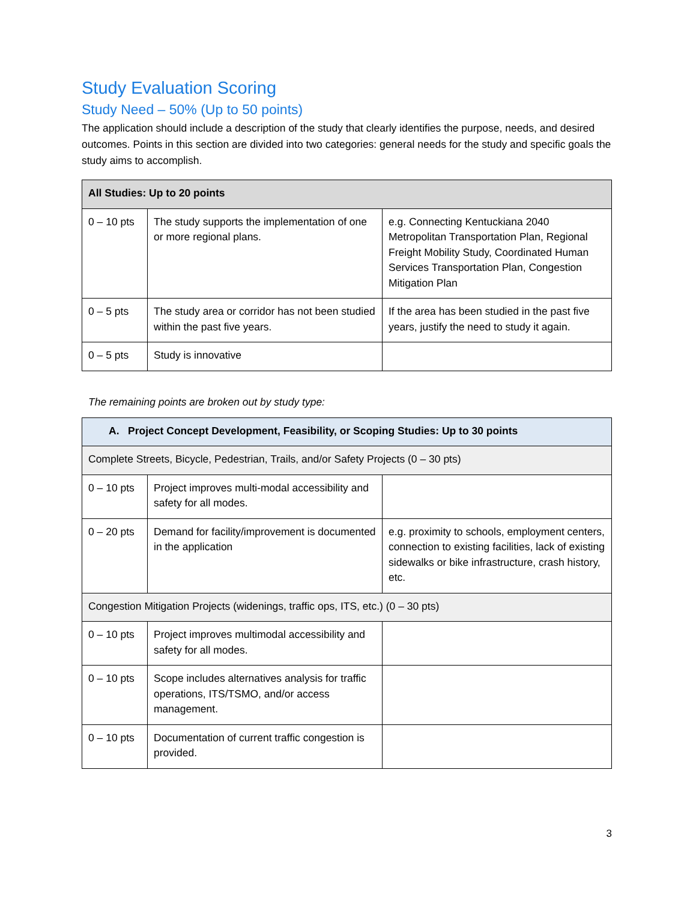Study Evaluation Scoring
Study Need – 50% (Up to 50 points)
The application should include a description of the study that clearly identifies the purpose, needs, and desired outcomes. Points in this section are divided into two categories: general needs for the study and specific goals the study aims to accomplish.
| All Studies: Up to 20 points | | |
| --- | --- | --- |
| 0 – 10 pts | The study supports the implementation of one or more regional plans. | e.g. Connecting Kentuckiana 2040 Metropolitan Transportation Plan, Regional Freight Mobility Study, Coordinated Human Services Transportation Plan, Congestion Mitigation Plan |
| 0 – 5 pts | The study area or corridor has not been studied within the past five years. | If the area has been studied in the past five years, justify the need to study it again. |
| 0 – 5 pts | Study is innovative | |
The remaining points are broken out by study type:
| A. Project Concept Development, Feasibility, or Scoping Studies: Up to 30 points | | |
| --- | --- | --- |
| Complete Streets, Bicycle, Pedestrian, Trails, and/or Safety Projects (0 – 30 pts) | | |
| 0 – 10 pts | Project improves multi-modal accessibility and safety for all modes. | |
| 0 – 20 pts | Demand for facility/improvement is documented in the application | e.g. proximity to schools, employment centers, connection to existing facilities, lack of existing sidewalks or bike infrastructure, crash history, etc. |
| Congestion Mitigation Projects (widenings, traffic ops, ITS, etc.) (0 – 30 pts) | | |
| 0 – 10 pts | Project improves multimodal accessibility and safety for all modes. | |
| 0 – 10 pts | Scope includes alternatives analysis for traffic operations, ITS/TSMO, and/or access management. | |
| 0 – 10 pts | Documentation of current traffic congestion is provided. | |
3